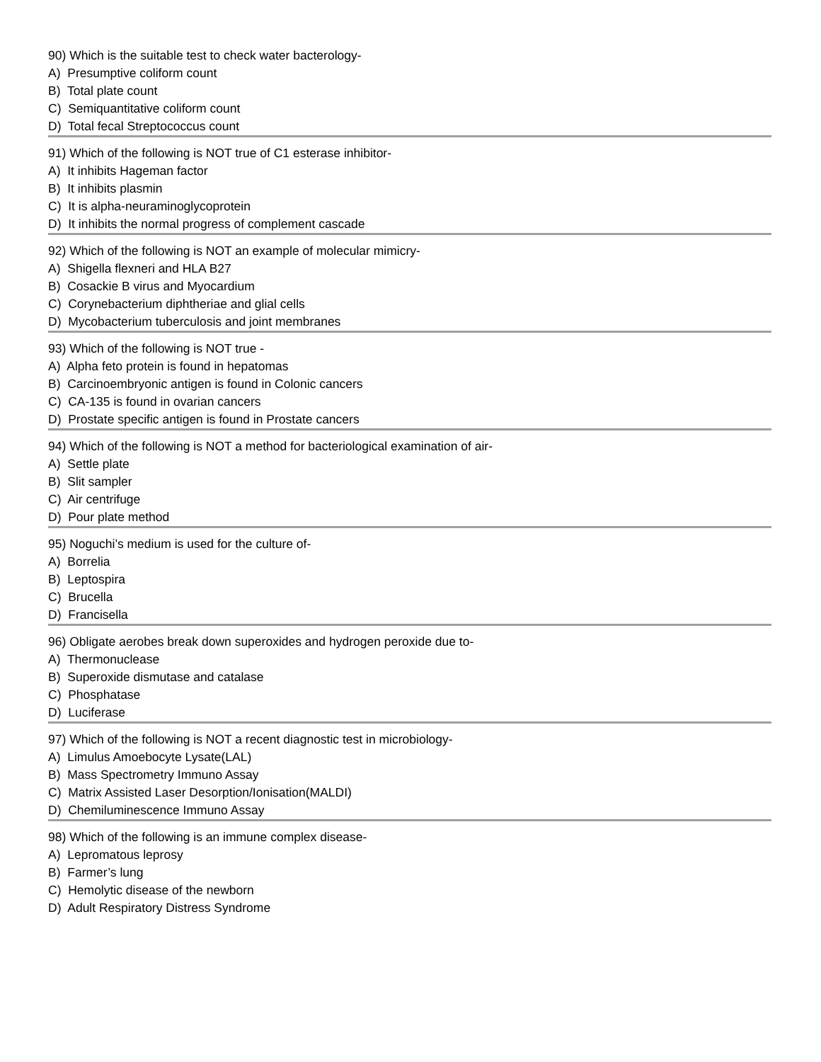90) Which is the suitable test to check water bacterology-
A) Presumptive coliform count
B) Total plate count
C) Semiquantitative coliform count
D) Total fecal Streptococcus count
91) Which of the following is NOT true of C1 esterase inhibitor-
A) It inhibits Hageman factor
B) It inhibits plasmin
C) It is alpha-neuraminoglycoprotein
D) It inhibits the normal progress of complement cascade
92) Which of the following is NOT an example of molecular mimicry-
A) Shigella flexneri and HLA B27
B) Cosackie B virus and Myocardium
C) Corynebacterium diphtheriae and glial cells
D) Mycobacterium tuberculosis and joint membranes
93) Which of the following is NOT true -
A) Alpha feto protein is found in hepatomas
B) Carcinoembryonic antigen is found in Colonic cancers
C) CA-135 is found in ovarian cancers
D) Prostate specific antigen is found in Prostate cancers
94) Which of the following is NOT a method for bacteriological examination of air-
A) Settle plate
B) Slit sampler
C) Air centrifuge
D) Pour plate method
95) Noguchi’s medium is used for the culture of-
A) Borrelia
B) Leptospira
C) Brucella
D) Francisella
96) Obligate aerobes break down superoxides and hydrogen peroxide due to-
A) Thermonuclease
B) Superoxide dismutase and catalase
C) Phosphatase
D) Luciferase
97) Which of the following is NOT a recent diagnostic test in microbiology-
A) Limulus Amoebocyte Lysate(LAL)
B) Mass Spectrometry Immuno Assay
C) Matrix Assisted Laser Desorption/Ionisation(MALDI)
D) Chemiluminescence Immuno Assay
98) Which of the following is an immune complex disease-
A) Lepromatous leprosy
B) Farmer’s lung
C) Hemolytic disease of the newborn
D) Adult Respiratory Distress Syndrome